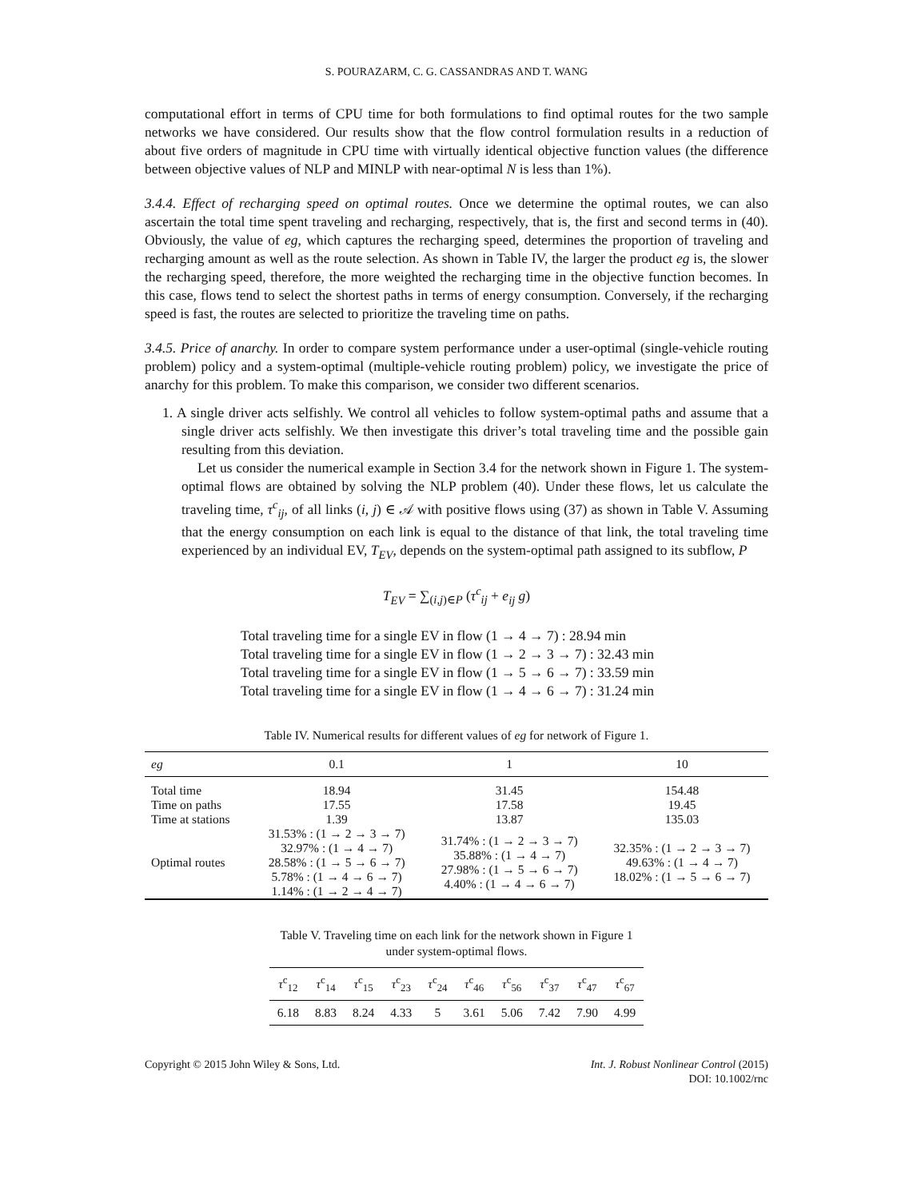S. POURAZARM, C. G. CASSANDRAS AND T. WANG
computational effort in terms of CPU time for both formulations to find optimal routes for the two sample networks we have considered. Our results show that the flow control formulation results in a reduction of about five orders of magnitude in CPU time with virtually identical objective function values (the difference between objective values of NLP and MINLP with near-optimal N is less than 1%).
3.4.4. Effect of recharging speed on optimal routes. Once we determine the optimal routes, we can also ascertain the total time spent traveling and recharging, respectively, that is, the first and second terms in (40). Obviously, the value of eg, which captures the recharging speed, determines the proportion of traveling and recharging amount as well as the route selection. As shown in Table IV, the larger the product eg is, the slower the recharging speed, therefore, the more weighted the recharging time in the objective function becomes. In this case, flows tend to select the shortest paths in terms of energy consumption. Conversely, if the recharging speed is fast, the routes are selected to prioritize the traveling time on paths.
3.4.5. Price of anarchy. In order to compare system performance under a user-optimal (single-vehicle routing problem) policy and a system-optimal (multiple-vehicle routing problem) policy, we investigate the price of anarchy for this problem. To make this comparison, we consider two different scenarios.
1. A single driver acts selfishly. We control all vehicles to follow system-optimal paths and assume that a single driver acts selfishly. We then investigate this driver’s total traveling time and the possible gain resulting from this deviation.
Let us consider the numerical example in Section 3.4 for the network shown in Figure 1. The system-optimal flows are obtained by solving the NLP problem (40). Under these flows, let us calculate the traveling time, τ<sup>c</sup><sub>ij</sub>, of all links (i, j) ∈ 𝒜 with positive flows using (37) as shown in Table V. Assuming that the energy consumption on each link is equal to the distance of that link, the total traveling time experienced by an individual EV, T<sub>EV</sub>, depends on the system-optimal path assigned to its subflow, P
T<sub>EV</sub> = ∑<sub>(i,j)∈P</sub> (τ<sup>c</sup><sub>ij</sub> + e<sub>ij</sub> g)
Total traveling time for a single EV in flow (1 → 4 → 7) : 28.94 min
Total traveling time for a single EV in flow (1 → 2 → 3 → 7) : 32.43 min
Total traveling time for a single EV in flow (1 → 5 → 6 → 7) : 33.59 min
Total traveling time for a single EV in flow (1 → 4 → 6 → 7) : 31.24 min
Table IV. Numerical results for different values of eg for network of Figure 1.
| eg | 0.1 | 1 | 10 |
| --- | --- | --- | --- |
| Total time Time on paths Time at stations | 18.94 17.55 1.39 | 31.45 17.58 13.87 | 154.48 19.45 135.03 |
| Optimal routes | 31.53% : (1 → 2 → 3 → 7) 32.97% : (1 → 4 → 7) 28.58% : (1 → 5 → 6 → 7) 5.78% : (1 → 4 → 6 → 7) 1.14% : (1 → 2 → 4 → 7) | 31.74% : (1 → 2 → 3 → 7) 35.88% : (1 → 4 → 7) 27.98% : (1 → 5 → 6 → 7) 4.40% : (1 → 4 → 6 → 7) | 32.35% : (1 → 2 → 3 → 7) 49.63% : (1 → 4 → 7) 18.02% : (1 → 5 → 6 → 7) |
Table V. Traveling time on each link for the network shown in Figure 1
under system-optimal flows.
| τ<sup>c</sup><sub>12</sub> | τ<sup>c</sup><sub>14</sub> | τ<sup>c</sup><sub>15</sub> | τ<sup>c</sup><sub>23</sub> | τ<sup>c</sup><sub>24</sub> | τ<sup>c</sup><sub>46</sub> | τ<sup>c</sup><sub>56</sub> | τ<sup>c</sup><sub>37</sub> | τ<sup>c</sup><sub>47</sub> | τ<sup>c</sup><sub>67</sub> |
| --- | --- | --- | --- | --- | --- | --- | --- | --- | --- |
| 6.18 | 8.83 | 8.24 | 4.33 | 5 | 3.61 | 5.06 | 7.42 | 7.90 | 4.99 |
Copyright © 2015 John Wiley & Sons, Ltd.
Int. J. Robust Nonlinear Control (2015)
DOI: 10.1002/rnc